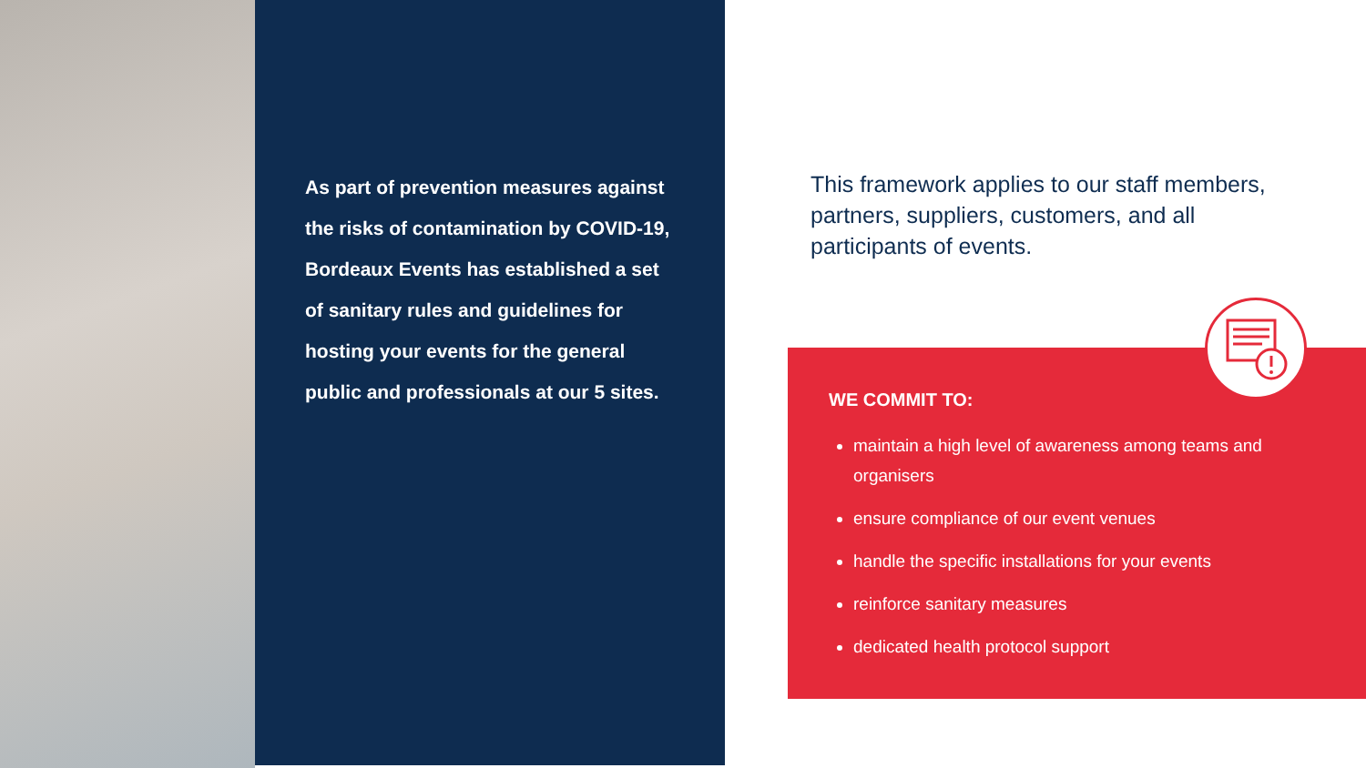As part of prevention measures against the risks of contamination by COVID-19, Bordeaux Events has established a set of sanitary rules and guidelines for hosting your events for the general public and professionals at our 5 sites.
This framework applies to our staff members, partners, suppliers, customers, and all participants of events.
WE COMMIT TO:
maintain a high level of awareness among teams and organisers
ensure compliance of our event venues
handle the specific installations for your events
reinforce sanitary measures
dedicated health protocol support